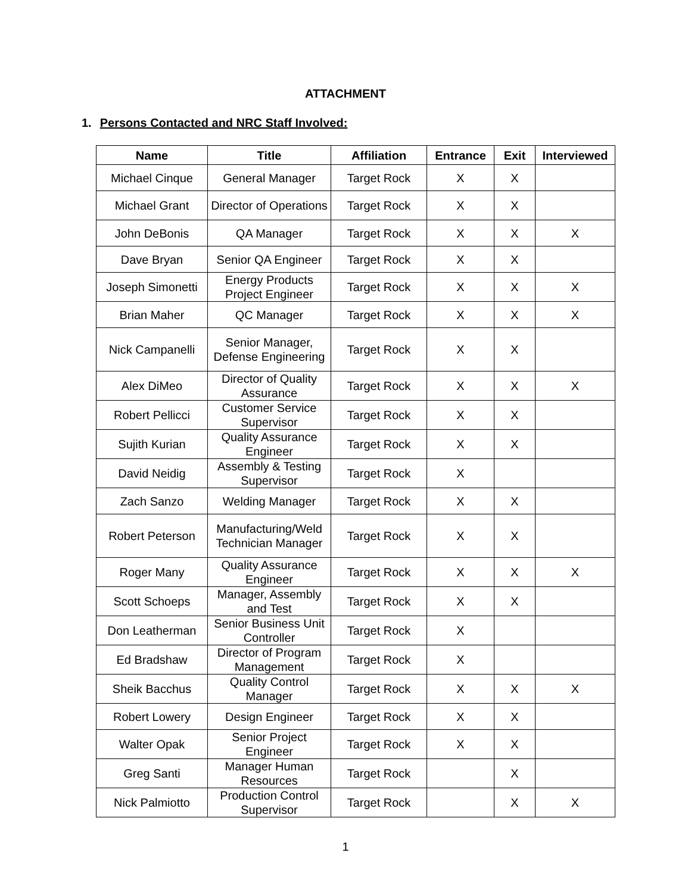ATTACHMENT
1. Persons Contacted and NRC Staff Involved:
| Name | Title | Affiliation | Entrance | Exit | Interviewed |
| --- | --- | --- | --- | --- | --- |
| Michael Cinque | General Manager | Target Rock | X | X | |
| Michael Grant | Director of Operations | Target Rock | X | X | |
| John DeBonis | QA Manager | Target Rock | X | X | X |
| Dave Bryan | Senior QA Engineer | Target Rock | X | X | |
| Joseph Simonetti | Energy Products Project Engineer | Target Rock | X | X | X |
| Brian Maher | QC Manager | Target Rock | X | X | X |
| Nick Campanelli | Senior Manager, Defense Engineering | Target Rock | X | X | |
| Alex DiMeo | Director of Quality Assurance | Target Rock | X | X | X |
| Robert Pellicci | Customer Service Supervisor | Target Rock | X | X | |
| Sujith Kurian | Quality Assurance Engineer | Target Rock | X | X | |
| David Neidig | Assembly & Testing Supervisor | Target Rock | X | | |
| Zach Sanzo | Welding Manager | Target Rock | X | X | |
| Robert Peterson | Manufacturing/Weld Technician Manager | Target Rock | X | X | |
| Roger Many | Quality Assurance Engineer | Target Rock | X | X | X |
| Scott Schoeps | Manager, Assembly and Test | Target Rock | X | X | |
| Don Leatherman | Senior Business Unit Controller | Target Rock | X | | |
| Ed Bradshaw | Director of Program Management | Target Rock | X | | |
| Sheik Bacchus | Quality Control Manager | Target Rock | X | X | X |
| Robert Lowery | Design Engineer | Target Rock | X | X | |
| Walter Opak | Senior Project Engineer | Target Rock | X | X | |
| Greg Santi | Manager Human Resources | Target Rock | | X | |
| Nick Palmiotto | Production Control Supervisor | Target Rock | | X | X |
1